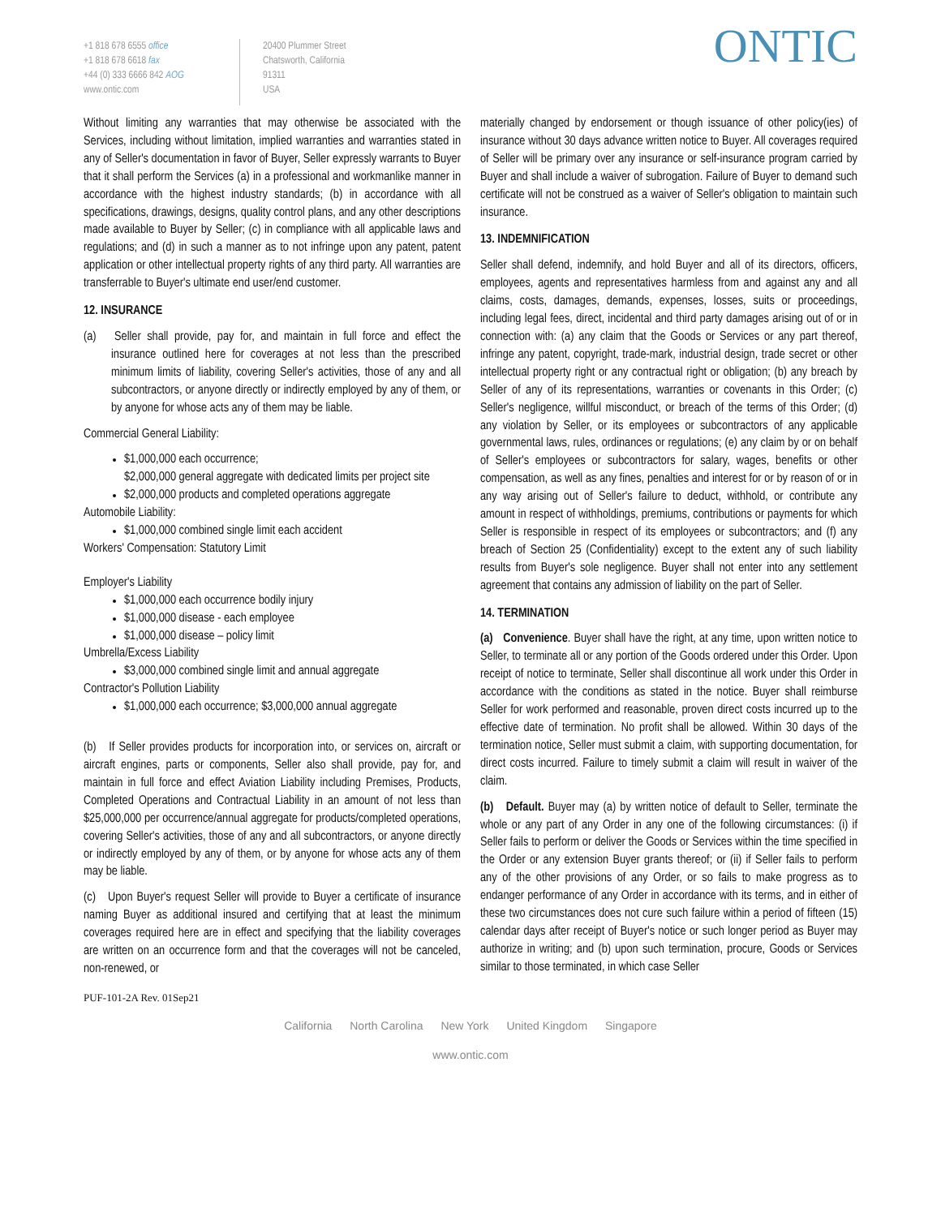+1 818 678 6555 office
+1 818 678 6618 fax
+44 (0) 333 6666 842 AOG
www.ontic.com
20400 Plummer Street
Chatsworth, California
91311
USA
ONTIC
Without limiting any warranties that may otherwise be associated with the Services, including without limitation, implied warranties and warranties stated in any of Seller's documentation in favor of Buyer, Seller expressly warrants to Buyer that it shall perform the Services (a) in a professional and workmanlike manner in accordance with the highest industry standards; (b) in accordance with all specifications, drawings, designs, quality control plans, and any other descriptions made available to Buyer by Seller; (c) in compliance with all applicable laws and regulations; and (d) in such a manner as to not infringe upon any patent, patent application or other intellectual property rights of any third party. All warranties are transferrable to Buyer's ultimate end user/end customer.
12. INSURANCE
(a) Seller shall provide, pay for, and maintain in full force and effect the insurance outlined here for coverages at not less than the prescribed minimum limits of liability, covering Seller's activities, those of any and all subcontractors, or anyone directly or indirectly employed by any of them, or by anyone for whose acts any of them may be liable.
Commercial General Liability:
$1,000,000 each occurrence;
$2,000,000 general aggregate with dedicated limits per project site
$2,000,000 products and completed operations aggregate
Automobile Liability:
$1,000,000 combined single limit each accident
Workers' Compensation: Statutory Limit
Employer's Liability
$1,000,000 each occurrence bodily injury
$1,000,000 disease - each employee
$1,000,000 disease – policy limit
Umbrella/Excess Liability
$3,000,000 combined single limit and annual aggregate
Contractor's Pollution Liability
$1,000,000 each occurrence; $3,000,000 annual aggregate
(b) If Seller provides products for incorporation into, or services on, aircraft or aircraft engines, parts or components, Seller also shall provide, pay for, and maintain in full force and effect Aviation Liability including Premises, Products, Completed Operations and Contractual Liability in an amount of not less than $25,000,000 per occurrence/annual aggregate for products/completed operations, covering Seller's activities, those of any and all subcontractors, or anyone directly or indirectly employed by any of them, or by anyone for whose acts any of them may be liable.
(c) Upon Buyer's request Seller will provide to Buyer a certificate of insurance naming Buyer as additional insured and certifying that at least the minimum coverages required here are in effect and specifying that the liability coverages are written on an occurrence form and that the coverages will not be canceled, non-renewed, or
materially changed by endorsement or though issuance of other policy(ies) of insurance without 30 days advance written notice to Buyer. All coverages required of Seller will be primary over any insurance or self-insurance program carried by Buyer and shall include a waiver of subrogation. Failure of Buyer to demand such certificate will not be construed as a waiver of Seller's obligation to maintain such insurance.
13. INDEMNIFICATION
Seller shall defend, indemnify, and hold Buyer and all of its directors, officers, employees, agents and representatives harmless from and against any and all claims, costs, damages, demands, expenses, losses, suits or proceedings, including legal fees, direct, incidental and third party damages arising out of or in connection with: (a) any claim that the Goods or Services or any part thereof, infringe any patent, copyright, trade-mark, industrial design, trade secret or other intellectual property right or any contractual right or obligation; (b) any breach by Seller of any of its representations, warranties or covenants in this Order; (c) Seller's negligence, willful misconduct, or breach of the terms of this Order; (d) any violation by Seller, or its employees or subcontractors of any applicable governmental laws, rules, ordinances or regulations; (e) any claim by or on behalf of Seller's employees or subcontractors for salary, wages, benefits or other compensation, as well as any fines, penalties and interest for or by reason of or in any way arising out of Seller's failure to deduct, withhold, or contribute any amount in respect of withholdings, premiums, contributions or payments for which Seller is responsible in respect of its employees or subcontractors; and (f) any breach of Section 25 (Confidentiality) except to the extent any of such liability results from Buyer's sole negligence. Buyer shall not enter into any settlement agreement that contains any admission of liability on the part of Seller.
14. TERMINATION
(a) Convenience. Buyer shall have the right, at any time, upon written notice to Seller, to terminate all or any portion of the Goods ordered under this Order. Upon receipt of notice to terminate, Seller shall discontinue all work under this Order in accordance with the conditions as stated in the notice. Buyer shall reimburse Seller for work performed and reasonable, proven direct costs incurred up to the effective date of termination. No profit shall be allowed. Within 30 days of the termination notice, Seller must submit a claim, with supporting documentation, for direct costs incurred. Failure to timely submit a claim will result in waiver of the claim.
(b) Default. Buyer may (a) by written notice of default to Seller, terminate the whole or any part of any Order in any one of the following circumstances: (i) if Seller fails to perform or deliver the Goods or Services within the time specified in the Order or any extension Buyer grants thereof; or (ii) if Seller fails to perform any of the other provisions of any Order, or so fails to make progress as to endanger performance of any Order in accordance with its terms, and in either of these two circumstances does not cure such failure within a period of fifteen (15) calendar days after receipt of Buyer's notice or such longer period as Buyer may authorize in writing; and (b) upon such termination, procure, Goods or Services similar to those terminated, in which case Seller
PUF-101-2A Rev. 01Sep21
California North Carolina New York United Kingdom Singapore
www.ontic.com